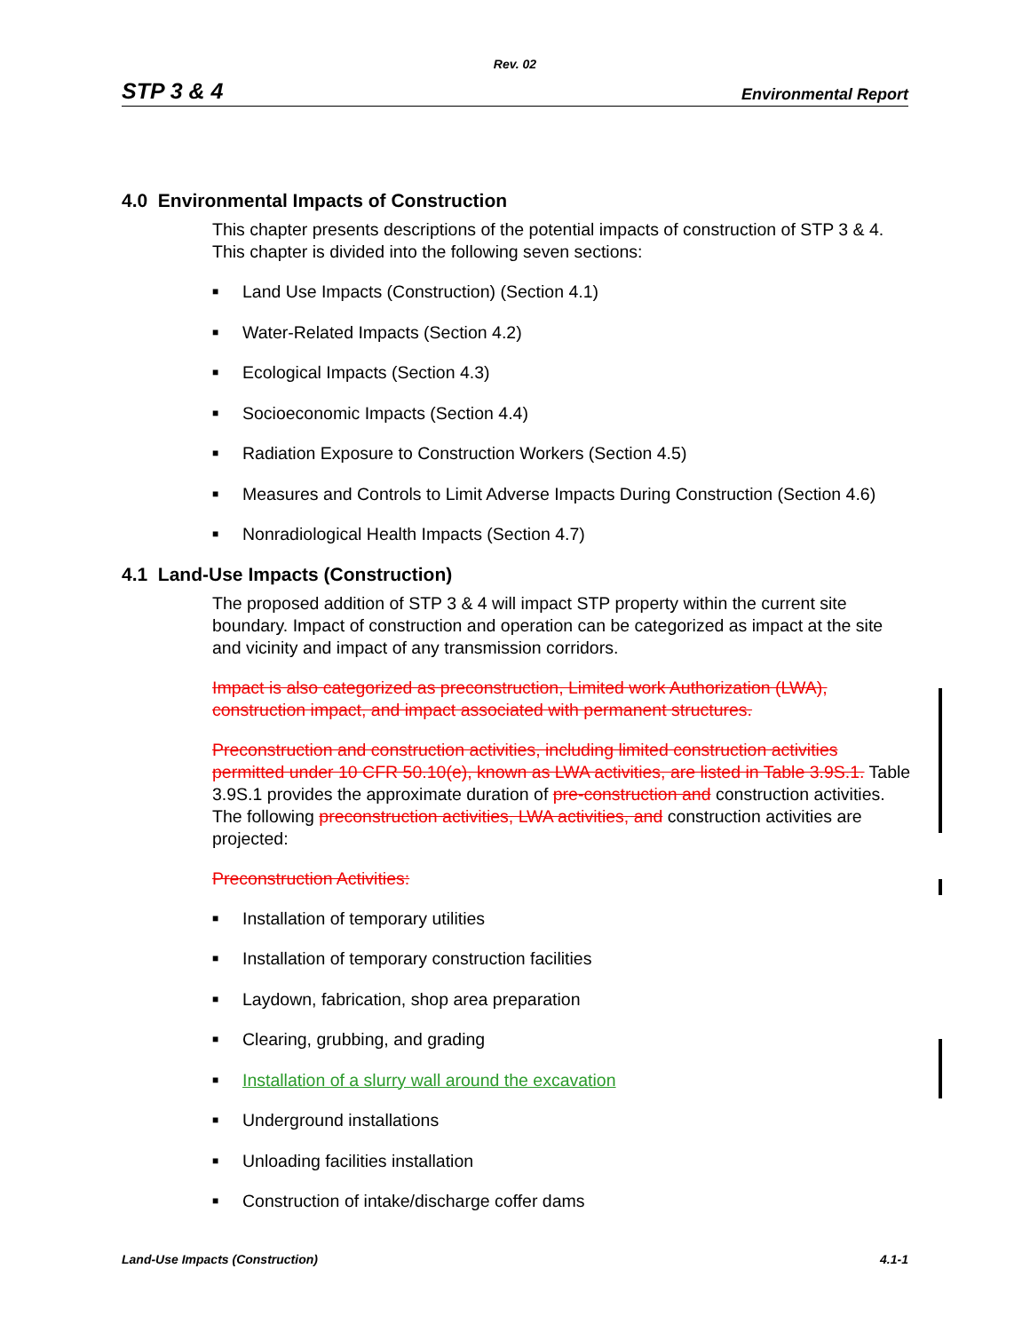Rev. 02
STP 3 & 4 Environmental Report
4.0 Environmental Impacts of Construction
This chapter presents descriptions of the potential impacts of construction of STP 3 & 4. This chapter is divided into the following seven sections:
■ Land Use Impacts (Construction) (Section 4.1)
■ Water-Related Impacts (Section 4.2)
■ Ecological Impacts (Section 4.3)
■ Socioeconomic Impacts (Section 4.4)
■ Radiation Exposure to Construction Workers (Section 4.5)
■ Measures and Controls to Limit Adverse Impacts During Construction (Section 4.6)
■ Nonradiological Health Impacts (Section 4.7)
4.1 Land-Use Impacts (Construction)
The proposed addition of STP 3 & 4 will impact STP property within the current site boundary. Impact of construction and operation can be categorized as impact at the site and vicinity and impact of any transmission corridors.
Impact is also categorized as preconstruction, Limited work Authorization (LWA), construction impact, and impact associated with permanent structures.
Preconstruction and construction activities, including limited construction activities permitted under 10 CFR 50.10(e), known as LWA activities, are listed in Table 3.9S.1. Table 3.9S.1 provides the approximate duration of pre-construction and construction activities. The following preconstruction activities, LWA activities, and construction activities are projected:
Preconstruction Activities:
■ Installation of temporary utilities
■ Installation of temporary construction facilities
■ Laydown, fabrication, shop area preparation
■ Clearing, grubbing, and grading
■ Installation of a slurry wall around the excavation
■ Underground installations
■ Unloading facilities installation
■ Construction of intake/discharge coffer dams
Land-Use Impacts (Construction) 4.1-1